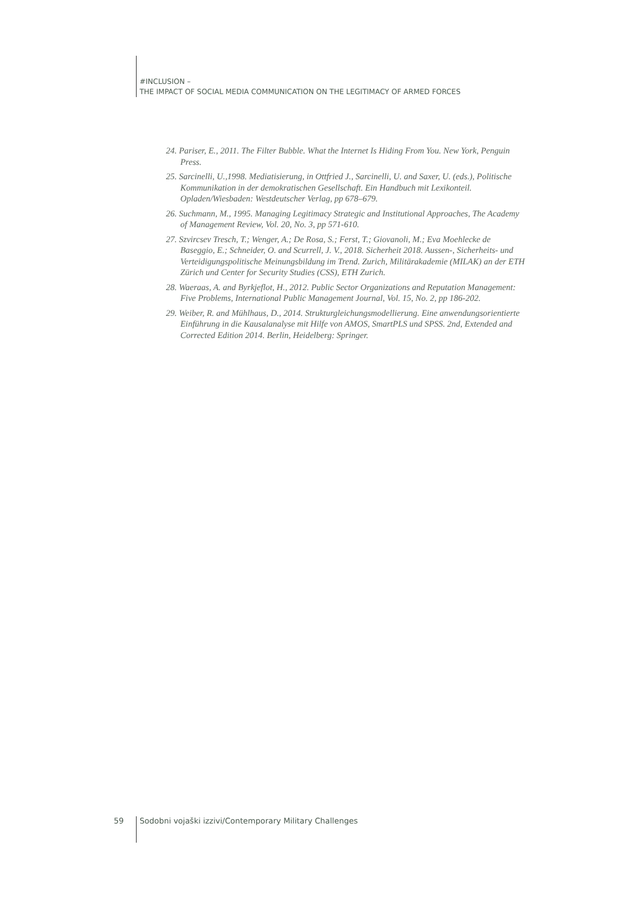#INCLUSION –
THE IMPACT OF SOCIAL MEDIA COMMUNICATION ON THE LEGITIMACY OF ARMED FORCES
24. Pariser, E., 2011. The Filter Bubble. What the Internet Is Hiding From You. New York, Penguin Press.
25. Sarcinelli, U.,1998. Mediatisierung, in Ottfried J., Sarcinelli, U. and Saxer, U. (eds.), Politische Kommunikation in der demokratischen Gesellschaft. Ein Handbuch mit Lexikonteil. Opladen/Wiesbaden: Westdeutscher Verlag, pp 678–679.
26. Suchmann, M., 1995. Managing Legitimacy Strategic and Institutional Approaches, The Academy of Management Review, Vol. 20, No. 3, pp 571-610.
27. Szvircsev Tresch, T.; Wenger, A.; De Rosa, S.; Ferst, T.; Giovanoli, M.; Eva Moehlecke de Baseggio, E.; Schneider, O. and Scurrell, J. V., 2018. Sicherheit 2018. Aussen-, Sicherheits- und Verteidigungspolitische Meinungsbildung im Trend. Zurich, Militärakademie (MILAK) an der ETH Zürich und Center for Security Studies (CSS), ETH Zurich.
28. Waeraas, A. and Byrkjeflot, H., 2012. Public Sector Organizations and Reputation Management: Five Problems, International Public Management Journal, Vol. 15, No. 2, pp 186-202.
29. Weiber, R. and Mühlhaus, D., 2014. Strukturgleichungsmodellierung. Eine anwendungsorientierte Einführung in die Kausalanalyse mit Hilfe von AMOS, SmartPLS und SPSS. 2nd, Extended and Corrected Edition 2014. Berlin, Heidelberg: Springer.
59 Sodobni vojaški izzivi/Contemporary Military Challenges